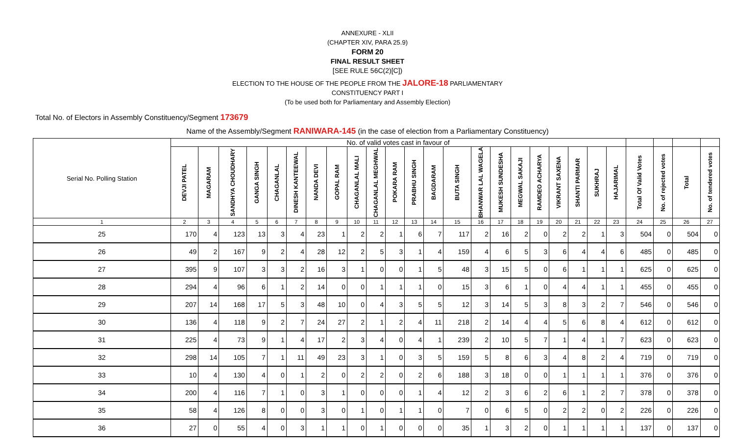ANNEXURE - XLII
(CHAPTER XIV, PARA 25.9)
FORM 20
FINAL RESULT SHEET
[SEE RULE 56C(2)[C])
ELECTION TO THE HOUSE OF THE PEOPLE FROM THE JALORE-18 PARLIAMENTARY
CONSTITUENCY PART I
(To be used both for Parliamentary and Assembly Election)
Total No. of Electors in Assembly Constituency/Segment 173679
Name of the Assembly/Segment RANIWARA-145 (in the case of election from a Parliamentary Constituency)
| Serial No. Polling Station | No. of valid votes cast in favour of | | | | | | | | | | | | | | | | | | | | | | | | | |
| --- | --- | --- | --- | --- | --- | --- | --- | --- | --- | --- | --- | --- | --- | --- | --- | --- | --- | --- | --- | --- | --- | --- | --- | --- | --- | --- |
| | DEVJI PATEL | MAGARAM | SANDHYA CHOUDHARY | GANGA SINGH | CHAGANLAL | DINESH KANTEEWAL | NANDA DEVI | GOPAL RAM | CHAGANLAL MALI | CHAGANLAL MEGHWAL | POKARA RAM | PRABHU SINGH | BAGDARAM | BUTA SINGH | BHANWAR LAL WAGELA | MUKESH SUNDESHA | MEGWAL SAKAJI | RAMDEO ACHARYA | VIKRANT SAXENA | SHANTI PARMAR | SUKHRAJ | HAJARIMAL | Total Of Valid Votes | No. of rejected votes | Total | No. of tendered votes |
| 1 | 2 | 3 | 4 | 5 | 6 | 7 | 8 | 9 | 10 | 11 | 12 | 13 | 14 | 15 | 16 | 17 | 18 | 19 | 20 | 21 | 22 | 23 | 24 | 25 | 26 | 27 |
| 25 | 170 | 4 | 123 | 13 | 3 | 4 | 23 | 1 | 2 | 2 | 1 | 6 | 7 | 117 | 2 | 16 | 2 | 0 | 2 | 2 | 1 | 3 | 504 | 0 | 504 | 0 |
| 26 | 49 | 2 | 167 | 9 | 2 | 4 | 28 | 12 | 2 | 5 | 3 | 1 | 4 | 159 | 4 | 6 | 5 | 3 | 6 | 4 | 4 | 6 | 485 | 0 | 485 | 0 |
| 27 | 395 | 9 | 107 | 3 | 3 | 2 | 16 | 3 | 1 | 0 | 0 | 1 | 5 | 48 | 3 | 15 | 5 | 0 | 6 | 1 | 1 | 1 | 625 | 0 | 625 | 0 |
| 28 | 294 | 4 | 96 | 6 | 1 | 2 | 14 | 0 | 0 | 1 | 1 | 1 | 0 | 15 | 3 | 6 | 1 | 0 | 4 | 4 | 1 | 1 | 455 | 0 | 455 | 0 |
| 29 | 207 | 14 | 168 | 17 | 5 | 3 | 48 | 10 | 0 | 4 | 3 | 5 | 5 | 12 | 3 | 14 | 5 | 3 | 8 | 3 | 2 | 7 | 546 | 0 | 546 | 0 |
| 30 | 136 | 4 | 118 | 9 | 2 | 7 | 24 | 27 | 2 | 1 | 2 | 4 | 11 | 218 | 2 | 14 | 4 | 4 | 5 | 6 | 8 | 4 | 612 | 0 | 612 | 0 |
| 31 | 225 | 4 | 73 | 9 | 1 | 4 | 17 | 2 | 3 | 4 | 0 | 4 | 1 | 239 | 2 | 10 | 5 | 7 | 1 | 4 | 1 | 7 | 623 | 0 | 623 | 0 |
| 32 | 298 | 14 | 105 | 7 | 1 | 11 | 49 | 23 | 3 | 1 | 0 | 3 | 5 | 159 | 5 | 8 | 6 | 3 | 4 | 8 | 2 | 4 | 719 | 0 | 719 | 0 |
| 33 | 10 | 4 | 130 | 4 | 0 | 1 | 2 | 0 | 2 | 2 | 0 | 2 | 6 | 188 | 3 | 18 | 0 | 0 | 1 | 1 | 1 | 1 | 376 | 0 | 376 | 0 |
| 34 | 200 | 4 | 116 | 7 | 1 | 0 | 3 | 1 | 0 | 0 | 0 | 1 | 4 | 12 | 2 | 3 | 6 | 2 | 6 | 1 | 2 | 7 | 378 | 0 | 378 | 0 |
| 35 | 58 | 4 | 126 | 8 | 0 | 0 | 3 | 0 | 1 | 0 | 1 | 1 | 0 | 7 | 0 | 6 | 5 | 0 | 2 | 2 | 0 | 2 | 226 | 0 | 226 | 0 |
| 36 | 27 | 0 | 55 | 4 | 0 | 3 | 1 | 1 | 0 | 1 | 0 | 0 | 0 | 35 | 1 | 3 | 2 | 0 | 1 | 1 | 1 | 1 | 137 | 0 | 137 | 0 |